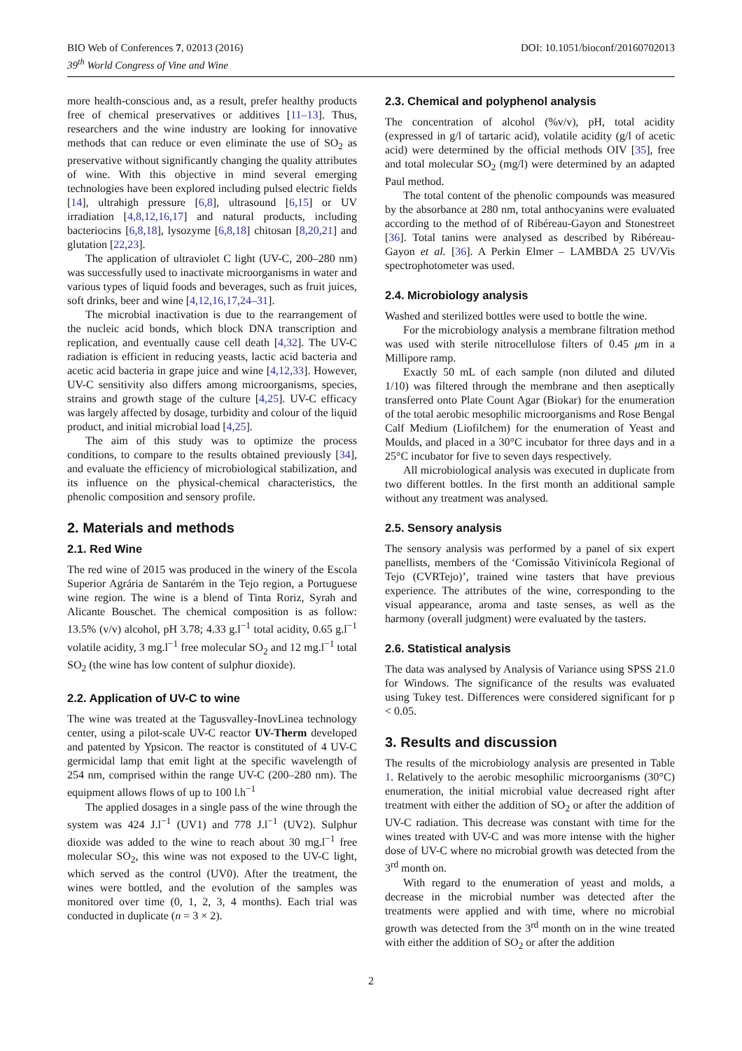BIO Web of Conferences 7, 02013 (2016) DOI: 10.1051/bioconf/20160702013
39<sup>th</sup> World Congress of Vine and Wine
more health-conscious and, as a result, prefer healthy products free of chemical preservatives or additives [11–13]. Thus, researchers and the wine industry are looking for innovative methods that can reduce or even eliminate the use of SO<sub>2</sub> as preservative without significantly changing the quality attributes of wine. With this objective in mind several emerging technologies have been explored including pulsed electric fields [14], ultrahigh pressure [6,8], ultrasound [6,15] or UV irradiation [4,8,12,16,17] and natural products, including bacteriocins [6,8,18], lysozyme [6,8,18] chitosan [8,20,21] and glutation [22,23].
The application of ultraviolet C light (UV-C, 200–280 nm) was successfully used to inactivate microorganisms in water and various types of liquid foods and beverages, such as fruit juices, soft drinks, beer and wine [4,12,16,17,24–31].
The microbial inactivation is due to the rearrangement of the nucleic acid bonds, which block DNA transcription and replication, and eventually cause cell death [4,32]. The UV-C radiation is efficient in reducing yeasts, lactic acid bacteria and acetic acid bacteria in grape juice and wine [4,12,33]. However, UV-C sensitivity also differs among microorganisms, species, strains and growth stage of the culture [4,25]. UV-C efficacy was largely affected by dosage, turbidity and colour of the liquid product, and initial microbial load [4,25].
The aim of this study was to optimize the process conditions, to compare to the results obtained previously [34], and evaluate the efficiency of microbiological stabilization, and its influence on the physical-chemical characteristics, the phenolic composition and sensory profile.
2. Materials and methods
2.1. Red Wine
The red wine of 2015 was produced in the winery of the Escola Superior Agrária de Santarém in the Tejo region, a Portuguese wine region. The wine is a blend of Tinta Roriz, Syrah and Alicante Bouschet. The chemical composition is as follow: 13.5% (v/v) alcohol, pH 3.78; 4.33 g.l<sup>−1</sup> total acidity, 0.65 g.l<sup>−1</sup> volatile acidity, 3 mg.l<sup>−1</sup> free molecular SO<sub>2</sub> and 12 mg.l<sup>−1</sup> total SO<sub>2</sub> (the wine has low content of sulphur dioxide).
2.2. Application of UV-C to wine
The wine was treated at the Tagusvalley-InovLinea technology center, using a pilot-scale UV-C reactor UV-Therm developed and patented by Ypsicon. The reactor is constituted of 4 UV-C germicidal lamp that emit light at the specific wavelength of 254 nm, comprised within the range UV-C (200–280 nm). The equipment allows flows of up to 100 l.h<sup>−1</sup>
The applied dosages in a single pass of the wine through the system was 424 J.l<sup>−1</sup> (UV1) and 778 J.l<sup>−1</sup> (UV2). Sulphur dioxide was added to the wine to reach about 30 mg.l<sup>−1</sup> free molecular SO<sub>2</sub>, this wine was not exposed to the UV-C light, which served as the control (UV0). After the treatment, the wines were bottled, and the evolution of the samples was monitored over time (0, 1, 2, 3, 4 months). Each trial was conducted in duplicate (n = 3 × 2).
2.3. Chemical and polyphenol analysis
The concentration of alcohol (%v/v), pH, total acidity (expressed in g/l of tartaric acid), volatile acidity (g/l of acetic acid) were determined by the official methods OIV [35], free and total molecular SO<sub>2</sub> (mg/l) were determined by an adapted Paul method.
The total content of the phenolic compounds was measured by the absorbance at 280 nm, total anthocyanins were evaluated according to the method of of Ribéreau-Gayon and Stonestreet [36]. Total tanins were analysed as described by Ribéreau-Gayon et al. [36]. A Perkin Elmer – LAMBDA 25 UV/Vis spectrophotometer was used.
2.4. Microbiology analysis
Washed and sterilized bottles were used to bottle the wine.
For the microbiology analysis a membrane filtration method was used with sterile nitrocellulose filters of 0.45 μm in a Millipore ramp.
Exactly 50 mL of each sample (non diluted and diluted 1/10) was filtered through the membrane and then aseptically transferred onto Plate Count Agar (Biokar) for the enumeration of the total aerobic mesophilic microorganisms and Rose Bengal Calf Medium (Liofilchem) for the enumeration of Yeast and Moulds, and placed in a 30°C incubator for three days and in a 25°C incubator for five to seven days respectively.
All microbiological analysis was executed in duplicate from two different bottles. In the first month an additional sample without any treatment was analysed.
2.5. Sensory analysis
The sensory analysis was performed by a panel of six expert panellists, members of the ‘Comissão Vitivinícola Regional of Tejo (CVRTejo)’, trained wine tasters that have previous experience. The attributes of the wine, corresponding to the visual appearance, aroma and taste senses, as well as the harmony (overall judgment) were evaluated by the tasters.
2.6. Statistical analysis
The data was analysed by Analysis of Variance using SPSS 21.0 for Windows. The significance of the results was evaluated using Tukey test. Differences were considered significant for p < 0.05.
3. Results and discussion
The results of the microbiology analysis are presented in Table 1. Relatively to the aerobic mesophilic microorganisms (30°C) enumeration, the initial microbial value decreased right after treatment with either the addition of SO<sub>2</sub> or after the addition of UV-C radiation. This decrease was constant with time for the wines treated with UV-C and was more intense with the higher dose of UV-C where no microbial growth was detected from the 3<sup>rd</sup> month on.
With regard to the enumeration of yeast and molds, a decrease in the microbial number was detected after the treatments were applied and with time, where no microbial growth was detected from the 3<sup>rd</sup> month on in the wine treated with either the addition of SO<sub>2</sub> or after the addition
2